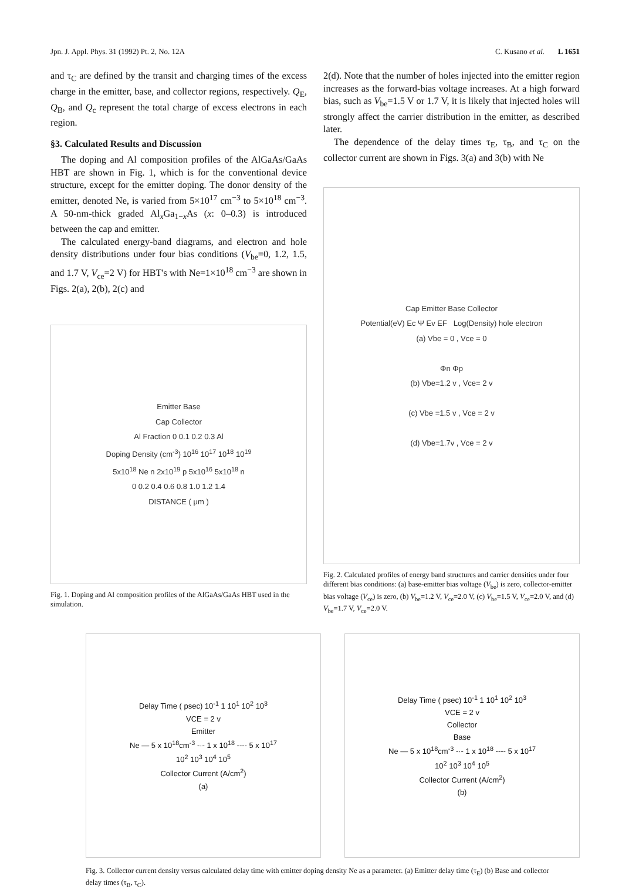Jpn. J. Appl. Phys. 31 (1992) Pt. 2, No. 12A C. Kusano et al. L 1651
and τ<sub>C</sub> are defined by the transit and charging times of the excess charge in the emitter, base, and collector regions, respectively. Q<sub>E</sub>, Q<sub>B</sub>, and Q<sub>c</sub> represent the total charge of excess electrons in each region.
§3. Calculated Results and Discussion
The doping and Al composition profiles of the AlGaAs/GaAs HBT are shown in Fig. 1, which is for the conventional device structure, except for the emitter doping. The donor density of the emitter, denoted Ne, is varied from 5×10<sup>17</sup> cm<sup>−3</sup> to 5×10<sup>18</sup> cm<sup>−3</sup>. A 50-nm-thick graded Al<sub>x</sub>Ga<sub>1−x</sub>As (x: 0–0.3) is introduced between the cap and emitter.
The calculated energy-band diagrams, and electron and hole density distributions under four bias conditions (V<sub>be</sub>=0, 1.2, 1.5, and 1.7 V, V<sub>ce</sub>=2 V) for HBT's with Ne=1×10<sup>18</sup> cm<sup>−3</sup> are shown in Figs. 2(a), 2(b), 2(c) and
Emitter Base
Cap Collector
Al Fraction 0 0.1 0.2 0.3 Al
Doping Density (cm<sup>-3</sup>) 10<sup>16</sup> 10<sup>17</sup> 10<sup>18</sup> 10<sup>19</sup>
5x10<sup>18</sup> Ne n 2x10<sup>19</sup> p 5x10<sup>16</sup> 5x10<sup>18</sup> n
0 0.2 0.4 0.6 0.8 1.0 1.2 1.4
DISTANCE ( μm )
Fig. 1. Doping and Al composition profiles of the AlGaAs/GaAs HBT used in the simulation.
2(d). Note that the number of holes injected into the emitter region increases as the forward-bias voltage increases. At a high forward bias, such as V<sub>be</sub>=1.5 V or 1.7 V, it is likely that injected holes will strongly affect the carrier distribution in the emitter, as described later.
The dependence of the delay times τ<sub>E</sub>, τ<sub>B</sub>, and τ<sub>C</sub> on the collector current are shown in Figs. 3(a) and 3(b) with Ne
Cap Emitter Base Collector
Potential(eV) Ec Ψ Ev EF Log(Density) hole electron
(a) Vbe = 0 , Vce = 0
Φn Φp
(b) Vbe=1.2 v , Vce= 2 v
(c) Vbe =1.5 v , Vce = 2 v
(d) Vbe=1.7v , Vce = 2 v
Fig. 2. Calculated profiles of energy band structures and carrier densities under four different bias conditions: (a) base-emitter bias voltage (V<sub>be</sub>) is zero, collector-emitter bias voltage (V<sub>ce</sub>) is zero, (b) V<sub>be</sub>=1.2 V, V<sub>ce</sub>=2.0 V, (c) V<sub>be</sub>=1.5 V, V<sub>ce</sub>=2.0 V, and (d) V<sub>be</sub>=1.7 V, V<sub>ce</sub>=2.0 V.
Delay Time ( psec) 10<sup>-1</sup> 1 10<sup>1</sup> 10<sup>2</sup> 10<sup>3</sup>
VCE = 2 v
Emitter
Ne — 5 x 10<sup>18</sup>cm<sup>-3</sup> -·- 1 x 10<sup>18</sup> ---- 5 x 10<sup>17</sup>
10<sup>2</sup> 10<sup>3</sup> 10<sup>4</sup> 10<sup>5</sup>
Collector Current (A/cm<sup>2</sup>)
(a)
Delay Time ( psec) 10<sup>-1</sup> 1 10<sup>1</sup> 10<sup>2</sup> 10<sup>3</sup>
VCE = 2 v
Collector
Base
Ne — 5 x 10<sup>18</sup>cm<sup>-3</sup> -·- 1 x 10<sup>18</sup> ---- 5 x 10<sup>17</sup>
10<sup>2</sup> 10<sup>3</sup> 10<sup>4</sup> 10<sup>5</sup>
Collector Current (A/cm<sup>2</sup>)
(b)
Fig. 3. Collector current density versus calculated delay time with emitter doping density Ne as a parameter. (a) Emitter delay time (τ<sub>E</sub>) (b) Base and collector delay times (τ<sub>B</sub>, τ<sub>C</sub>).